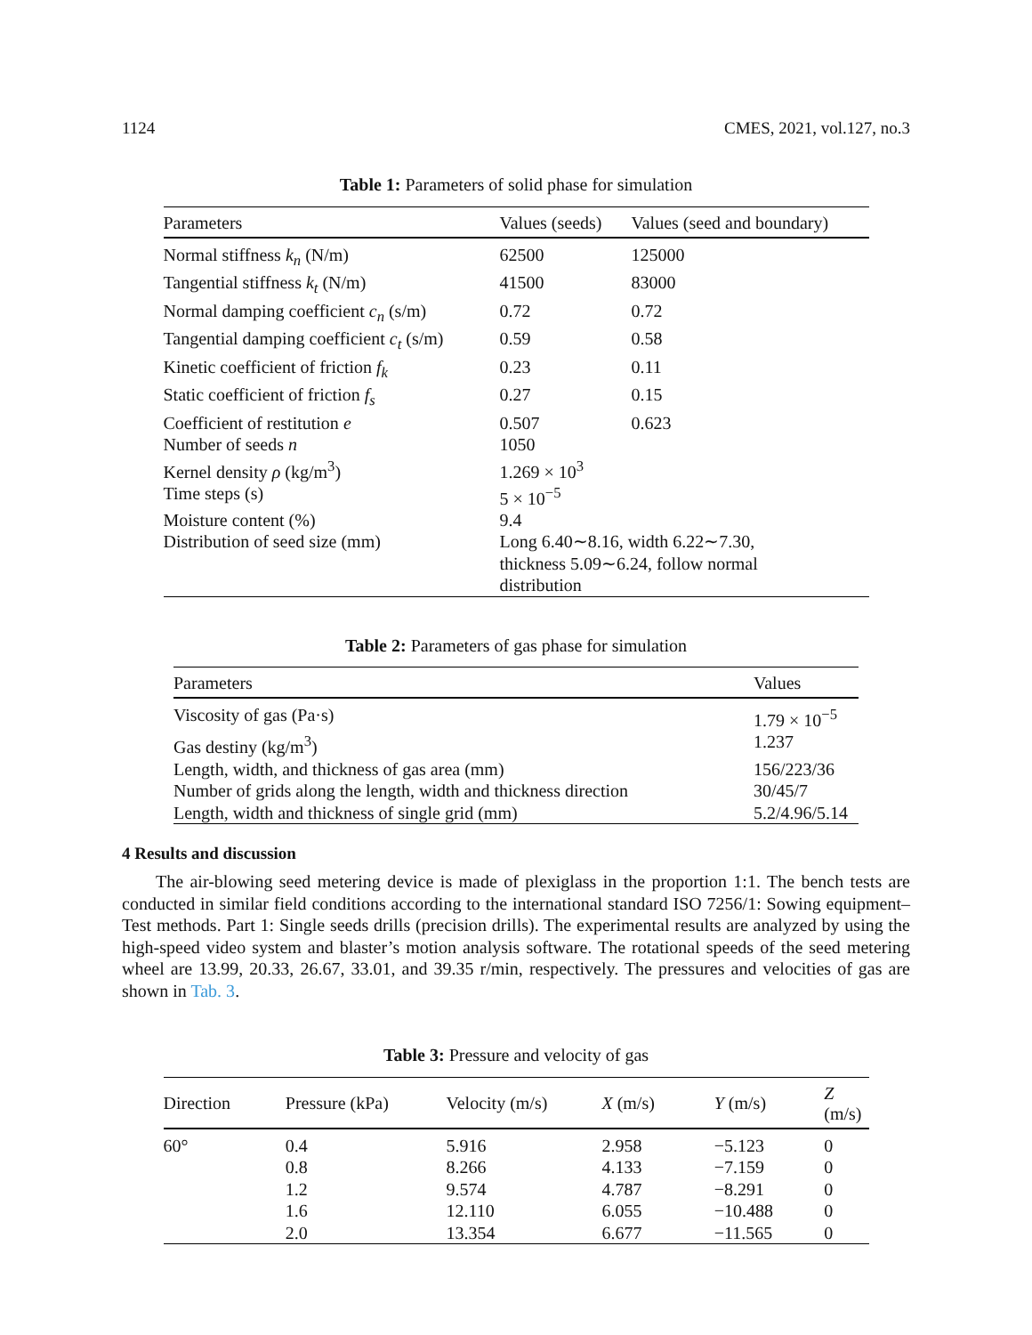1124 CMES, 2021, vol.127, no.3
Table 1: Parameters of solid phase for simulation
| Parameters | Values (seeds) | Values (seed and boundary) |
| --- | --- | --- |
| Normal stiffness k<sub>n</sub> (N/m) | 62500 | 125000 |
| Tangential stiffness k<sub>t</sub> (N/m) | 41500 | 83000 |
| Normal damping coefficient c<sub>n</sub> (s/m) | 0.72 | 0.72 |
| Tangential damping coefficient c<sub>t</sub> (s/m) | 0.59 | 0.58 |
| Kinetic coefficient of friction f<sub>k</sub> | 0.23 | 0.11 |
| Static coefficient of friction f<sub>s</sub> | 0.27 | 0.15 |
| Coefficient of restitution e | 0.507 | 0.623 |
| Number of seeds n | 1050 | |
| Kernel density ρ (kg/m<sup>3</sup>) | 1.269 × 10<sup>3</sup> | |
| Time steps (s) | 5 × 10<sup>−5</sup> | |
| Moisture content (%) | 9.4 | |
| Distribution of seed size (mm) | Long 6.40∼8.16, width 6.22∼7.30, thickness 5.09∼6.24, follow normal distribution | |
Table 2: Parameters of gas phase for simulation
| Parameters | Values |
| --- | --- |
| Viscosity of gas (Pa·s) | 1.79 × 10<sup>−5</sup> |
| Gas destiny (kg/m<sup>3</sup>) | 1.237 |
| Length, width, and thickness of gas area (mm) | 156/223/36 |
| Number of grids along the length, width and thickness direction | 30/45/7 |
| Length, width and thickness of single grid (mm) | 5.2/4.96/5.14 |
4 Results and discussion
The air-blowing seed metering device is made of plexiglass in the proportion 1:1. The bench tests are conducted in similar field conditions according to the international standard ISO 7256/1: Sowing equipment–Test methods. Part 1: Single seeds drills (precision drills). The experimental results are analyzed by using the high-speed video system and blaster’s motion analysis software. The rotational speeds of the seed metering wheel are 13.99, 20.33, 26.67, 33.01, and 39.35 r/min, respectively. The pressures and velocities of gas are shown in Tab. 3.
Table 3: Pressure and velocity of gas
| Direction | Pressure (kPa) | Velocity (m/s) | X (m/s) | Y (m/s) | Z (m/s) |
| --- | --- | --- | --- | --- | --- |
| 60° | 0.4 | 5.916 | 2.958 | −5.123 | 0 |
| | 0.8 | 8.266 | 4.133 | −7.159 | 0 |
| | 1.2 | 9.574 | 4.787 | −8.291 | 0 |
| | 1.6 | 12.110 | 6.055 | −10.488 | 0 |
| | 2.0 | 13.354 | 6.677 | −11.565 | 0 |